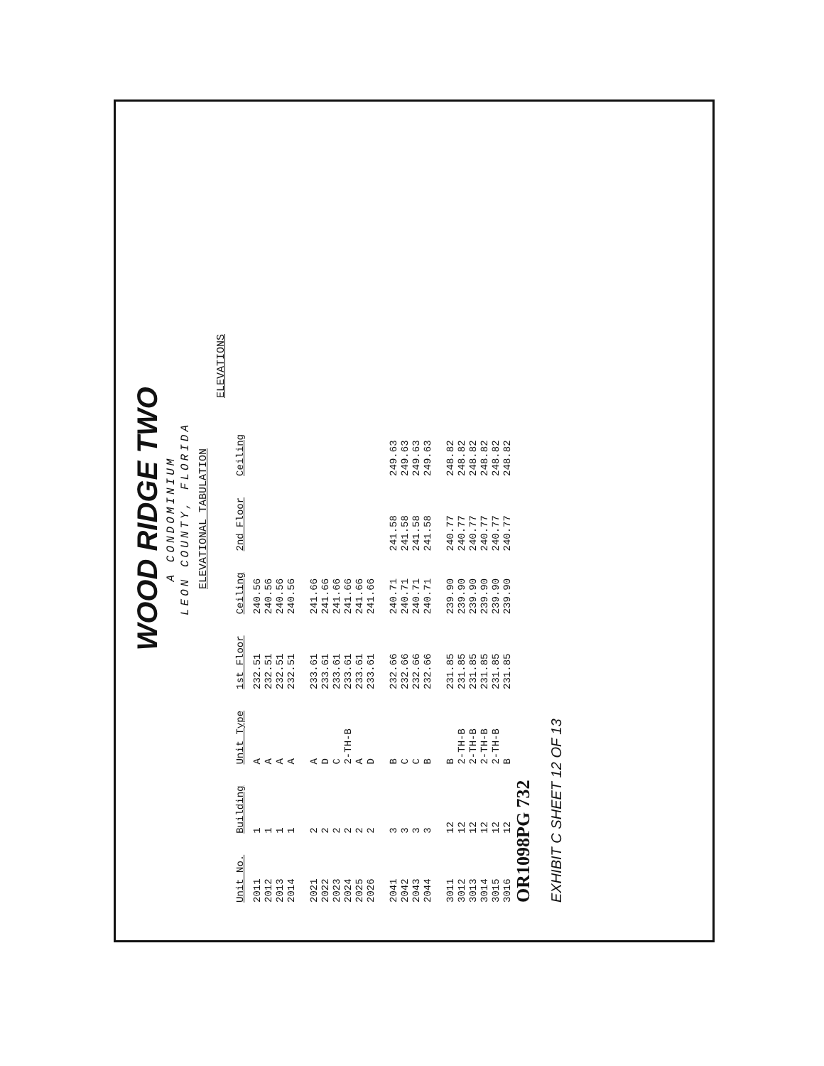WOOD RIDGE TWO
A CONDOMINIUM
LEON COUNTY, FLORIDA
ELEVATIONAL TABULATION
ELEVATIONS
| Unit No. | Building | Unit Type | 1st Floor | Ceiling | 2nd Floor | Ceiling |
| --- | --- | --- | --- | --- | --- | --- |
| 2011 | 1 | A | 232.51 | 240.56 | | |
| 2012 | 1 | A | 232.51 | 240.56 | | |
| 2013 | 1 | A | 232.51 | 240.56 | | |
| 2014 | 1 | A | 232.51 | 240.56 | | |
| 2021 | 2 | A | 233.61 | 241.66 | | |
| 2022 | 2 | D | 233.61 | 241.66 | | |
| 2023 | 2 | C | 233.61 | 241.66 | | |
| 2024 | 2 | 2-TH-B | 233.61 | 241.66 | | |
| 2025 | 2 | A | 233.61 | 241.66 | | |
| 2026 | 2 | D | 233.61 | 241.66 | | |
| 2041 | 3 | B | 232.66 | 240.71 | 241.58 | 249.63 |
| 2042 | 3 | C | 232.66 | 240.71 | 241.58 | 249.63 |
| 2043 | 3 | C | 232.66 | 240.71 | 241.58 | 249.63 |
| 2044 | 3 | B | 232.66 | 240.71 | 241.58 | 249.63 |
| 3011 | 12 | B | 231.85 | 239.90 | 240.77 | 248.82 |
| 3012 | 12 | 2-TH-B | 231.85 | 239.90 | 240.77 | 248.82 |
| 3013 | 12 | 2-TH-B | 231.85 | 239.90 | 240.77 | 248.82 |
| 3014 | 12 | 2-TH-B | 231.85 | 239.90 | 240.77 | 248.82 |
| 3015 | 12 | 2-TH-B | 231.85 | 239.90 | 240.77 | 248.82 |
| 3016 | 12 | B | 231.85 | 239.90 | 240.77 | 248.82 |
OR1098PG 732
EXHIBIT C SHEET 12 OF 13